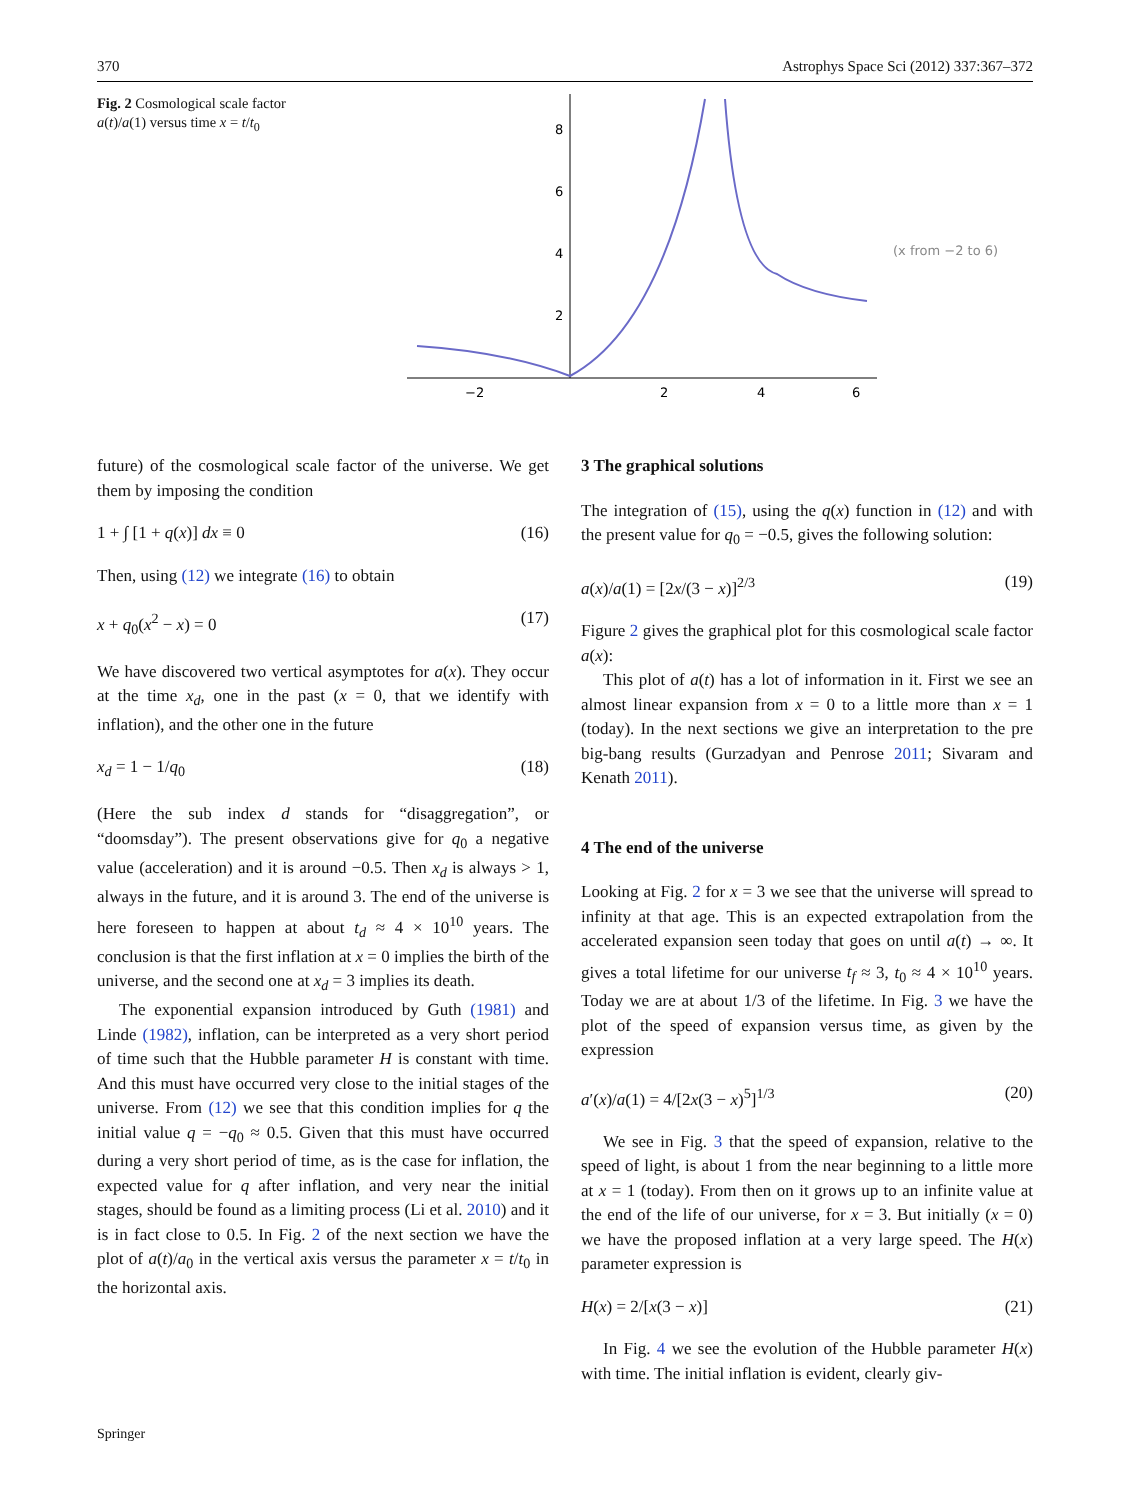370 Astrophys Space Sci (2012) 337:367–372
Fig. 2 Cosmological scale factor a(t)/a(1) versus time x = t/t<sub>0</sub>
−2
2
4
6
8
6
4
2
(x from −2 to 6)
future) of the cosmological scale factor of the universe. We get them by imposing the condition
1 + ∫ [1 + q(x)] dx ≡ 0 (16)
Then, using (12) we integrate (16) to obtain
x + q<sub>0</sub>(x<sup>2</sup> − x) = 0 (17)
We have discovered two vertical asymptotes for a(x). They occur at the time x<sub>d</sub>, one in the past (x = 0, that we identify with inflation), and the other one in the future
x<sub>d</sub> = 1 − 1/q<sub>0</sub> (18)
(Here the sub index d stands for “disaggregation”, or “doomsday”). The present observations give for q<sub>0</sub> a negative value (acceleration) and it is around −0.5. Then x<sub>d</sub> is always > 1, always in the future, and it is around 3. The end of the universe is here foreseen to happen at about t<sub>d</sub> ≈ 4 × 10<sup>10</sup> years. The conclusion is that the first inflation at x = 0 implies the birth of the universe, and the second one at x<sub>d</sub> = 3 implies its death.
The exponential expansion introduced by Guth (1981) and Linde (1982), inflation, can be interpreted as a very short period of time such that the Hubble parameter H is constant with time. And this must have occurred very close to the initial stages of the universe. From (12) we see that this condition implies for q the initial value q = −q<sub>0</sub> ≈ 0.5. Given that this must have occurred during a very short period of time, as is the case for inflation, the expected value for q after inflation, and very near the initial stages, should be found as a limiting process (Li et al. 2010) and it is in fact close to 0.5. In Fig. 2 of the next section we have the plot of a(t)/a<sub>0</sub> in the vertical axis versus the parameter x = t/t<sub>0</sub> in the horizontal axis.
3 The graphical solutions
The integration of (15), using the q(x) function in (12) and with the present value for q<sub>0</sub> = −0.5, gives the following solution:
a(x)/a(1) = [2x/(3 − x)]<sup>2/3</sup> (19)
Figure 2 gives the graphical plot for this cosmological scale factor a(x):
This plot of a(t) has a lot of information in it. First we see an almost linear expansion from x = 0 to a little more than x = 1 (today). In the next sections we give an interpretation to the pre big-bang results (Gurzadyan and Penrose 2011; Sivaram and Kenath 2011).
4 The end of the universe
Looking at Fig. 2 for x = 3 we see that the universe will spread to infinity at that age. This is an expected extrapolation from the accelerated expansion seen today that goes on until a(t) → ∞. It gives a total lifetime for our universe t<sub>f</sub> ≈ 3, t<sub>0</sub> ≈ 4 × 10<sup>10</sup> years. Today we are at about 1/3 of the lifetime. In Fig. 3 we have the plot of the speed of expansion versus time, as given by the expression
a′(x)/a(1) = 4/[2x(3 − x)<sup>5</sup>]<sup>1/3</sup> (20)
We see in Fig. 3 that the speed of expansion, relative to the speed of light, is about 1 from the near beginning to a little more at x = 1 (today). From then on it grows up to an infinite value at the end of the life of our universe, for x = 3. But initially (x = 0) we have the proposed inflation at a very large speed. The H(x) parameter expression is
H(x) = 2/[x(3 − x)] (21)
In Fig. 4 we see the evolution of the Hubble parameter H(x) with time. The initial inflation is evident, clearly giv-
Springer